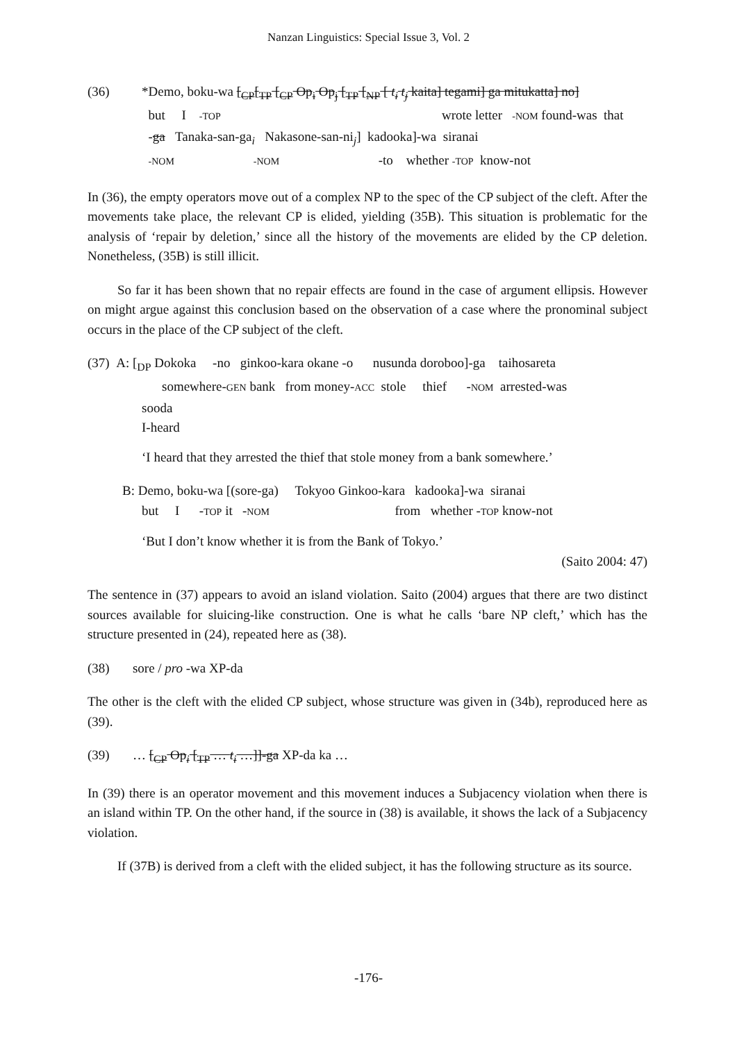Nanzan Linguistics: Special Issue 3, Vol. 2
| (36) | *Demo, boku-wa [<sub>CP</sub>[<sub>TP</sub> [<sub>CP</sub> Op<sub>i</sub> Op<sub>j</sub> [<sub>TP</sub> [<sub>NP</sub> [ t<sub>i</sub> t<sub>j</sub> kaita] tegami] ga mitukatta] no] |
| | but I -TOP wrote letter -NOM found-was that |
| | - ga Tanaka-san-ga<sub>i</sub> Nakasone-san-ni<sub>j</sub>] kadooka]-wa siranai |
| | -NOM -NOM -to whether -TOP know-not |
In (36), the empty operators move out of a complex NP to the spec of the CP subject of the cleft. After the movements take place, the relevant CP is elided, yielding (35B). This situation is problematic for the analysis of ‘repair by deletion,’ since all the history of the movements are elided by the CP deletion. Nonetheless, (35B) is still illicit.
So far it has been shown that no repair effects are found in the case of argument ellipsis. However on might argue against this conclusion based on the observation of a case where the pronominal subject occurs in the place of the CP subject of the cleft.
(37) A: [<sub>DP</sub> Dokoka -no ginkoo-kara okane -o nusunda doroboo]-ga taihosareta
somewhere-GEN bank from money-ACC stole thief -NOM arrested-was
sooda
I-heard
‘I heard that they arrested the thief that stole money from a bank somewhere.’
B: Demo, boku-wa [(sore-ga) Tokyoo Ginkoo-kara kadooka]-wa siranai
but I -TOP it -NOM from whether -TOP know-not
‘But I don’t know whether it is from the Bank of Tokyo.’
(Saito 2004: 47)
The sentence in (37) appears to avoid an island violation. Saito (2004) argues that there are two distinct sources available for sluicing-like construction. One is what he calls ‘bare NP cleft,’ which has the structure presented in (24), repeated here as (38).
(38) sore / pro -wa XP-da
The other is the cleft with the elided CP subject, whose structure was given in (34b), reproduced here as (39).
(39) … [<sub>CP</sub> Op<sub>i</sub> [<sub>TP</sub> … t<sub>i</sub> …]]-ga XP-da ka …
In (39) there is an operator movement and this movement induces a Subjacency violation when there is an island within TP. On the other hand, if the source in (38) is available, it shows the lack of a Subjacency violation.
If (37B) is derived from a cleft with the elided subject, it has the following structure as its source.
-176-